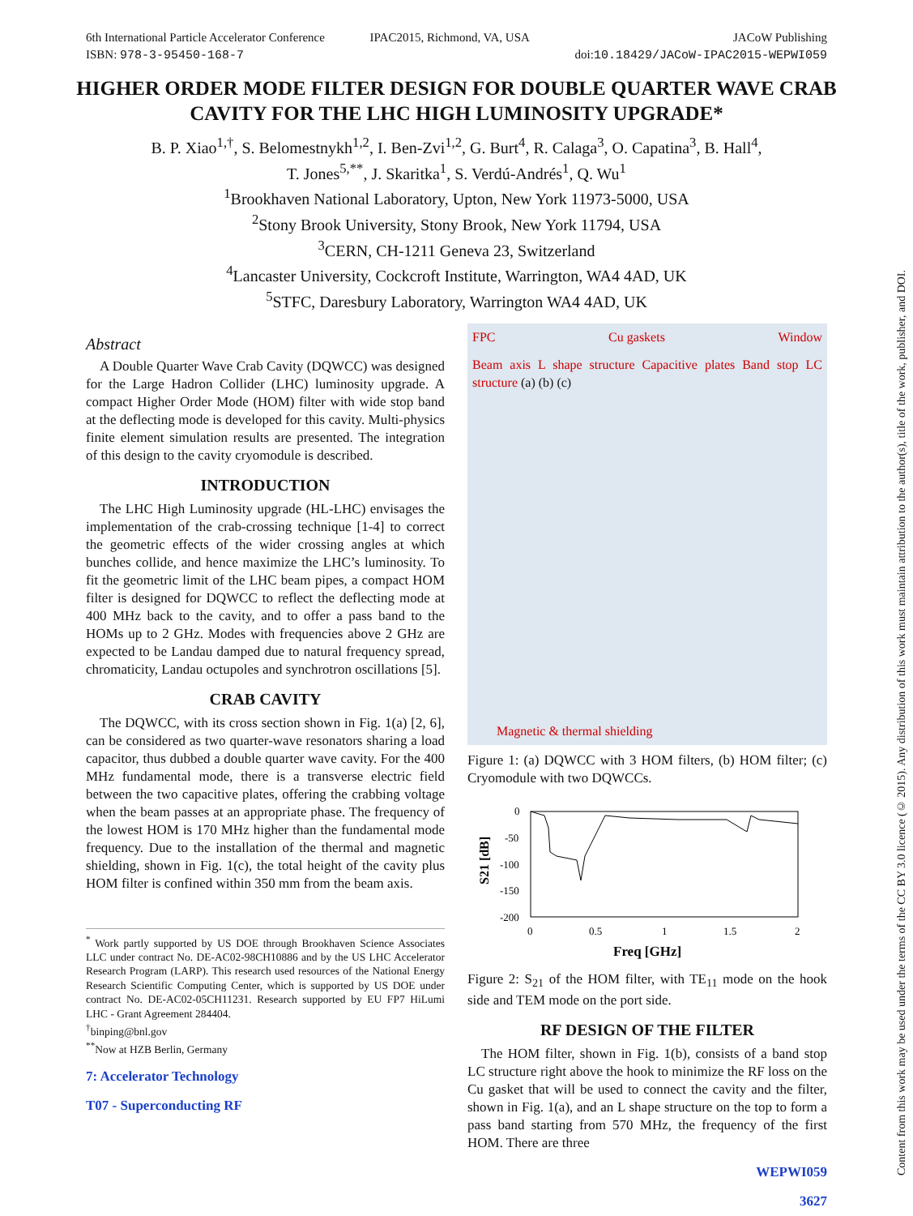6th International Particle Accelerator Conference
ISBN: 978-3-95450-168-7
IPAC2015, Richmond, VA, USA JACoW Publishing
doi:10.18429/JACoW-IPAC2015-WEPWI059
HIGHER ORDER MODE FILTER DESIGN FOR DOUBLE QUARTER WAVE CRAB CAVITY FOR THE LHC HIGH LUMINOSITY UPGRADE*
B. P. Xiao<sup>1,†</sup>, S. Belomestnykh<sup>1,2</sup>, I. Ben-Zvi<sup>1,2</sup>, G. Burt<sup>4</sup>, R. Calaga<sup>3</sup>, O. Capatina<sup>3</sup>, B. Hall<sup>4</sup>,
T. Jones<sup>5,**</sup>, J. Skaritka<sup>1</sup>, S. Verdú-Andrés<sup>1</sup>, Q. Wu<sup>1</sup>
<sup>1</sup> Brookhaven National Laboratory, Upton, New York 11973-5000, USA
<sup>2</sup> Stony Brook University, Stony Brook, New York 11794, USA
<sup>3</sup> CERN, CH-1211 Geneva 23, Switzerland
<sup>4</sup> Lancaster University, Cockcroft Institute, Warrington, WA4 4AD, UK
<sup>5</sup> STFC, Daresbury Laboratory, Warrington WA4 4AD, UK
Abstract
A Double Quarter Wave Crab Cavity (DQWCC) was designed for the Large Hadron Collider (LHC) luminosity upgrade. A compact Higher Order Mode (HOM) filter with wide stop band at the deflecting mode is developed for this cavity. Multi-physics finite element simulation results are presented. The integration of this design to the cavity cryomodule is described.
INTRODUCTION
The LHC High Luminosity upgrade (HL-LHC) envisages the implementation of the crab-crossing technique [1-4] to correct the geometric effects of the wider crossing angles at which bunches collide, and hence maximize the LHC’s luminosity. To fit the geometric limit of the LHC beam pipes, a compact HOM filter is designed for DQWCC to reflect the deflecting mode at 400 MHz back to the cavity, and to offer a pass band to the HOMs up to 2 GHz. Modes with frequencies above 2 GHz are expected to be Landau damped due to natural frequency spread, chromaticity, Landau octupoles and synchrotron oscillations [5].
CRAB CAVITY
The DQWCC, with its cross section shown in Fig. 1(a) [2, 6], can be considered as two quarter-wave resonators sharing a load capacitor, thus dubbed a double quarter wave cavity. For the 400 MHz fundamental mode, there is a transverse electric field between the two capacitive plates, offering the crabbing voltage when the beam passes at an appropriate phase. The frequency of the lowest HOM is 170 MHz higher than the fundamental mode frequency. Due to the installation of the thermal and magnetic shielding, shown in Fig. 1(c), the total height of the cavity plus HOM filter is confined within 350 mm from the beam axis.
<sup>*</sup> Work partly supported by US DOE through Brookhaven Science Associates LLC under contract No. DE-AC02-98CH10886 and by the US LHC Accelerator Research Program (LARP). This research used resources of the National Energy Research Scientific Computing Center, which is supported by US DOE under contract No. DE-AC02-05CH11231. Research supported by EU FP7 HiLumi LHC - Grant Agreement 284404.
<sup>†</sup> binping@bnl.gov
<sup>**</sup> Now at HZB Berlin, Germany
7: Accelerator Technology
T07 - Superconducting RF
FPC Cu gaskets Window
Beam axis L shape structure Capacitive plates Band stop LC structure (a) (b) (c)
Magnetic & thermal shielding
Figure 1: (a) DQWCC with 3 HOM filters, (b) HOM filter; (c) Cryomodule with two DQWCCs.
0
-50
-100
-150
-200
0
0.5
1
1.5
2
Freq [GHz]
S21 [dB]
Figure 2: S<sub>21</sub> of the HOM filter, with TE<sub>11</sub> mode on the hook side and TEM mode on the port side.
RF DESIGN OF THE FILTER
The HOM filter, shown in Fig. 1(b), consists of a band stop LC structure right above the hook to minimize the RF loss on the Cu gasket that will be used to connect the cavity and the filter, shown in Fig. 1(a), and an L shape structure on the top to form a pass band starting from 570 MHz, the frequency of the first HOM. There are three
WEPWI059
3627
Content from this work may be used under the terms of the CC BY 3.0 licence (© 2015). Any distribution of this work must maintain attribution to the author(s), title of the work, publisher, and DOI.